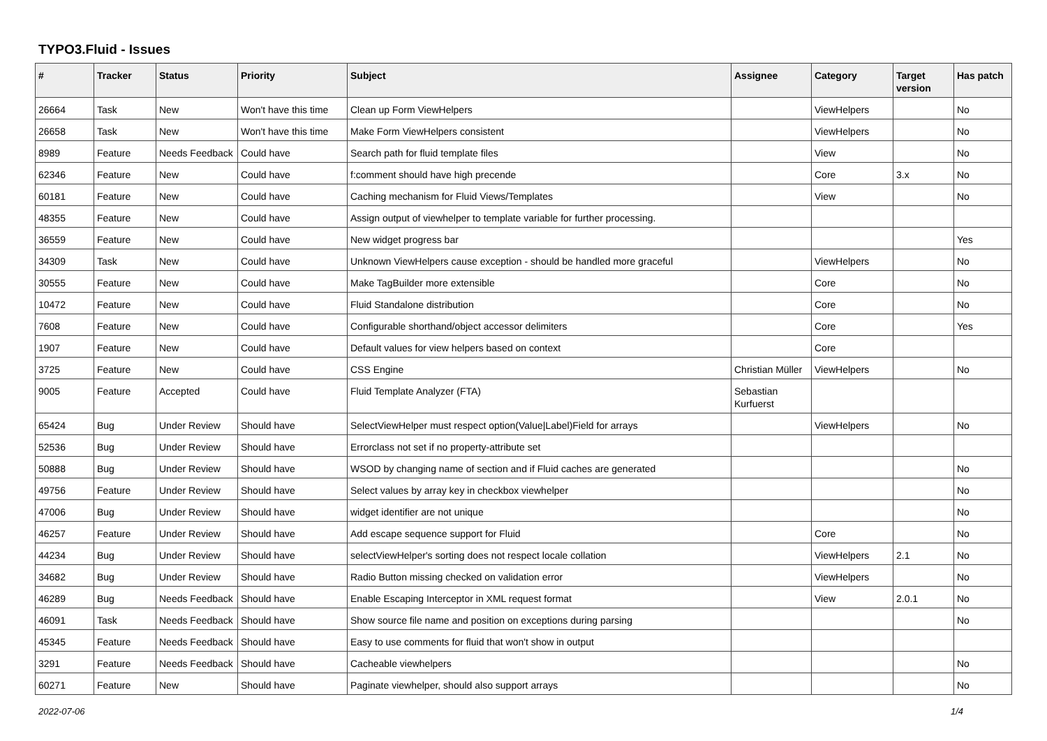TYPO3.Fluid - Issues
| # | Tracker | Status | Priority | Subject | Assignee | Category | Target version | Has patch |
| --- | --- | --- | --- | --- | --- | --- | --- | --- |
| 26664 | Task | New | Won't have this time | Clean up Form ViewHelpers | | ViewHelpers | | No |
| 26658 | Task | New | Won't have this time | Make Form ViewHelpers consistent | | ViewHelpers | | No |
| 8989 | Feature | Needs Feedback | Could have | Search path for fluid template files | | View | | No |
| 62346 | Feature | New | Could have | f:comment should have high precende | | Core | 3.x | No |
| 60181 | Feature | New | Could have | Caching mechanism for Fluid Views/Templates | | View | | No |
| 48355 | Feature | New | Could have | Assign output of viewhelper to template variable for further processing. | | | | |
| 36559 | Feature | New | Could have | New widget progress bar | | | | Yes |
| 34309 | Task | New | Could have | Unknown ViewHelpers cause exception - should be handled more graceful | | ViewHelpers | | No |
| 30555 | Feature | New | Could have | Make TagBuilder more extensible | | Core | | No |
| 10472 | Feature | New | Could have | Fluid Standalone distribution | | Core | | No |
| 7608 | Feature | New | Could have | Configurable shorthand/object accessor delimiters | | Core | | Yes |
| 1907 | Feature | New | Could have | Default values for view helpers based on context | | Core | | |
| 3725 | Feature | New | Could have | CSS Engine | Christian Müller | ViewHelpers | | No |
| 9005 | Feature | Accepted | Could have | Fluid Template Analyzer (FTA) | Sebastian Kurfuerst | | | |
| 65424 | Bug | Under Review | Should have | SelectViewHelper must respect option(Value/Label)Field for arrays | | ViewHelpers | | No |
| 52536 | Bug | Under Review | Should have | Errorclass not set if no property-attribute set | | | | |
| 50888 | Bug | Under Review | Should have | WSOD by changing name of section and if Fluid caches are generated | | | | No |
| 49756 | Feature | Under Review | Should have | Select values by array key in checkbox viewhelper | | | | No |
| 47006 | Bug | Under Review | Should have | widget identifier are not unique | | | | No |
| 46257 | Feature | Under Review | Should have | Add escape sequence support for Fluid | | Core | | No |
| 44234 | Bug | Under Review | Should have | selectViewHelper's sorting does not respect locale collation | | ViewHelpers | 2.1 | No |
| 34682 | Bug | Under Review | Should have | Radio Button missing checked on validation error | | ViewHelpers | | No |
| 46289 | Bug | Needs Feedback | Should have | Enable Escaping Interceptor in XML request format | | View | 2.0.1 | No |
| 46091 | Task | Needs Feedback | Should have | Show source file name and position on exceptions during parsing | | | | No |
| 45345 | Feature | Needs Feedback | Should have | Easy to use comments for fluid that won't show in output | | | | |
| 3291 | Feature | Needs Feedback | Should have | Cacheable viewhelpers | | | | No |
| 60271 | Feature | New | Should have | Paginate viewhelper, should also support arrays | | | | No |
2022-07-06 1/4